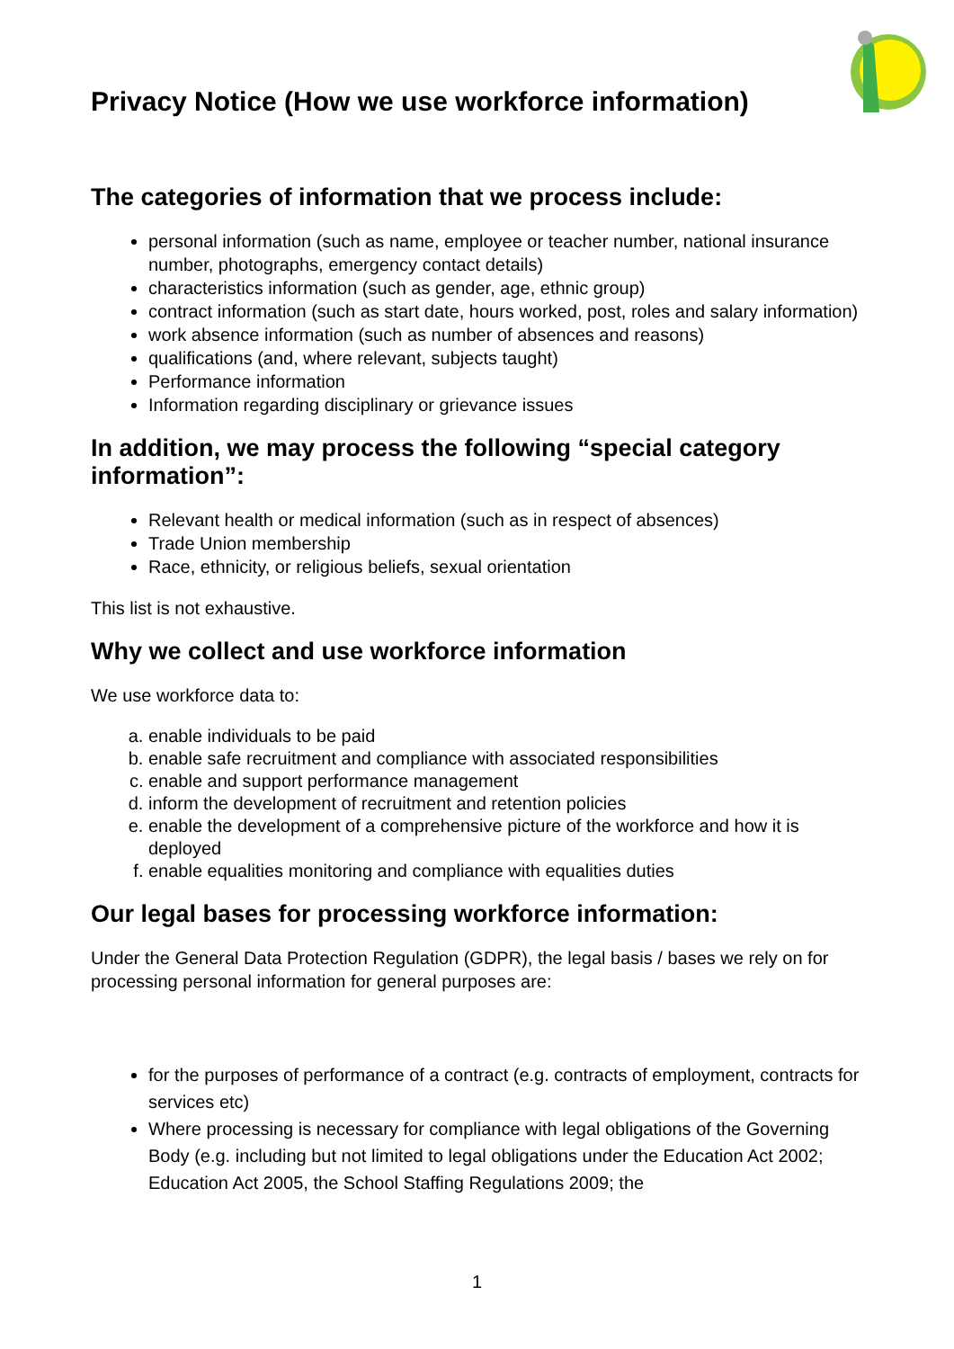Privacy Notice (How we use workforce information)
The categories of information that we process include:
personal information (such as name, employee or teacher number, national insurance number, photographs, emergency contact details)
characteristics information (such as gender, age, ethnic group)
contract information (such as start date, hours worked, post, roles and salary information)
work absence information (such as number of absences and reasons)
qualifications (and, where relevant, subjects taught)
Performance information
Information regarding disciplinary or grievance issues
In addition, we may process the following “special category information”:
Relevant health or medical information (such as in respect of absences)
Trade Union membership
Race, ethnicity, or religious beliefs, sexual orientation
This list is not exhaustive.
Why we collect and use workforce information
We use workforce data to:
a. enable individuals to be paid
b. enable safe recruitment and compliance with associated responsibilities
c. enable and support performance management
d. inform the development of recruitment and retention policies
e. enable the development of a comprehensive picture of the workforce and how it is deployed
f. enable equalities monitoring and compliance with equalities duties
Our legal bases for processing workforce information:
Under the General Data Protection Regulation (GDPR), the legal basis / bases we rely on for processing personal information for general purposes are:
for the purposes of performance of a contract (e.g. contracts of employment, contracts for services etc)
Where processing is necessary for compliance with legal obligations of the Governing Body (e.g. including but not limited to legal obligations under the Education Act 2002; Education Act 2005, the School Staffing Regulations 2009; the
1